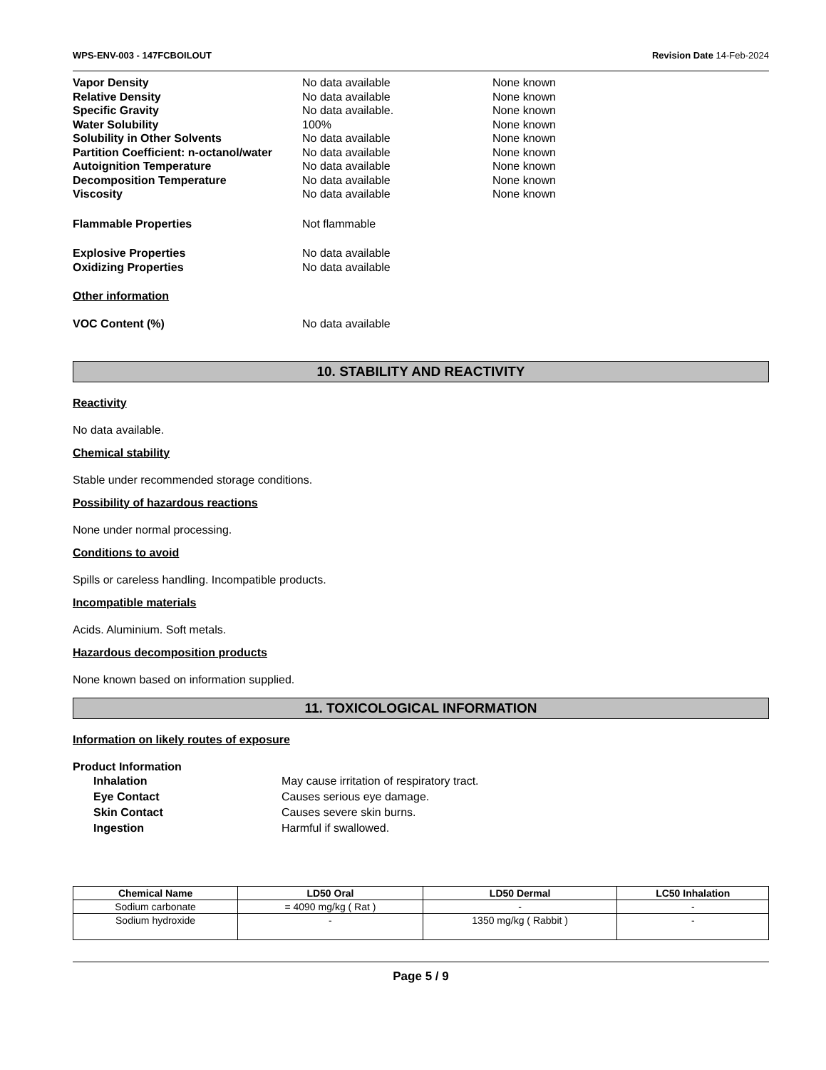WPS-ENV-003 - 147FCBOILOUT Revision Date 14-Feb-2024
Vapor Density No data available None known Relative Density No data available None known Specific Gravity No data available. None known Water Solubility 100% None known Solubility in Other Solvents No data available None known Partition Coefficient: n-octanol/water No data available None known Autoignition Temperature No data available None known Decomposition Temperature No data available None known Viscosity No data available None known
Flammable Properties Not flammable
Explosive Properties No data available Oxidizing Properties No data available
Other information
VOC Content (%) No data available
10. STABILITY AND REACTIVITY
Reactivity
No data available.
Chemical stability
Stable under recommended storage conditions.
Possibility of hazardous reactions
None under normal processing.
Conditions to avoid
Spills or careless handling. Incompatible products.
Incompatible materials
Acids. Aluminium. Soft metals.
Hazardous decomposition products
None known based on information supplied.
11. TOXICOLOGICAL INFORMATION
Information on likely routes of exposure
Product Information
Inhalation May cause irritation of respiratory tract. Eye Contact Causes serious eye damage. Skin Contact Causes severe skin burns. Ingestion Harmful if swallowed.
| Chemical Name | LD50 Oral | LD50 Dermal | LC50 Inhalation |
| --- | --- | --- | --- |
| Sodium carbonate | = 4090 mg/kg ( Rat ) | - | - |
| Sodium hydroxide | - | 1350 mg/kg ( Rabbit ) | - |
Page 5 / 9